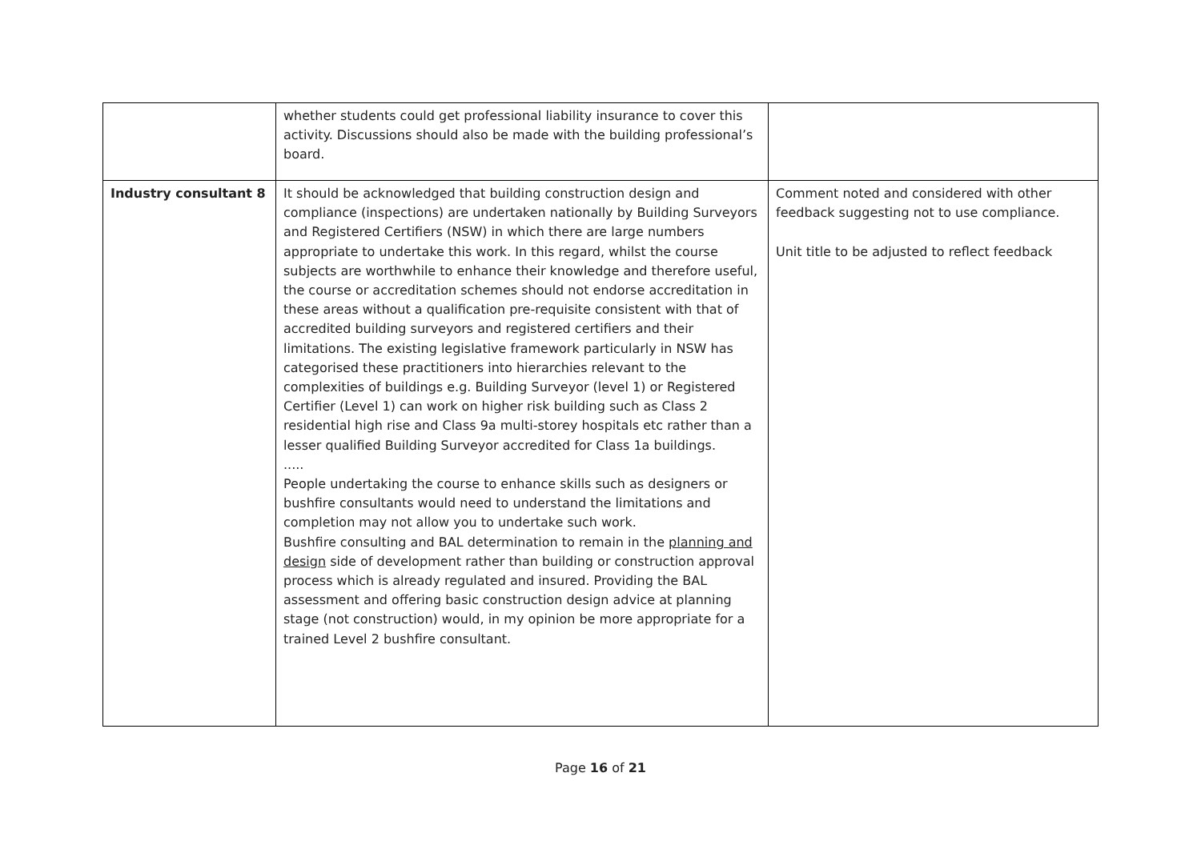| | whether students could get professional liability insurance to cover this activity. Discussions should also be made with the building professional’s board. | |
| Industry consultant 8 | It should be acknowledged that building construction design and compliance (inspections) are undertaken nationally by Building Surveyors and Registered Certifiers (NSW) in which there are large numbers appropriate to undertake this work. In this regard, whilst the course subjects are worthwhile to enhance their knowledge and therefore useful, the course or accreditation schemes should not endorse accreditation in these areas without a qualification pre-requisite consistent with that of accredited building surveyors and registered certifiers and their limitations. The existing legislative framework particularly in NSW has categorised these practitioners into hierarchies relevant to the complexities of buildings e.g. Building Surveyor (level 1) or Registered Certifier (Level 1) can work on higher risk building such as Class 2 residential high rise and Class 9a multi-storey hospitals etc rather than a lesser qualified Building Surveyor accredited for Class 1a buildings. ..... People undertaking the course to enhance skills such as designers or bushfire consultants would need to understand the limitations and completion may not allow you to undertake such work. Bushfire consulting and BAL determination to remain in the planning and design side of development rather than building or construction approval process which is already regulated and insured. Providing the BAL assessment and offering basic construction design advice at planning stage (not construction) would, in my opinion be more appropriate for a trained Level 2 bushfire consultant. | Comment noted and considered with other feedback suggesting not to use compliance. Unit title to be adjusted to reflect feedback |
Page 16 of 21